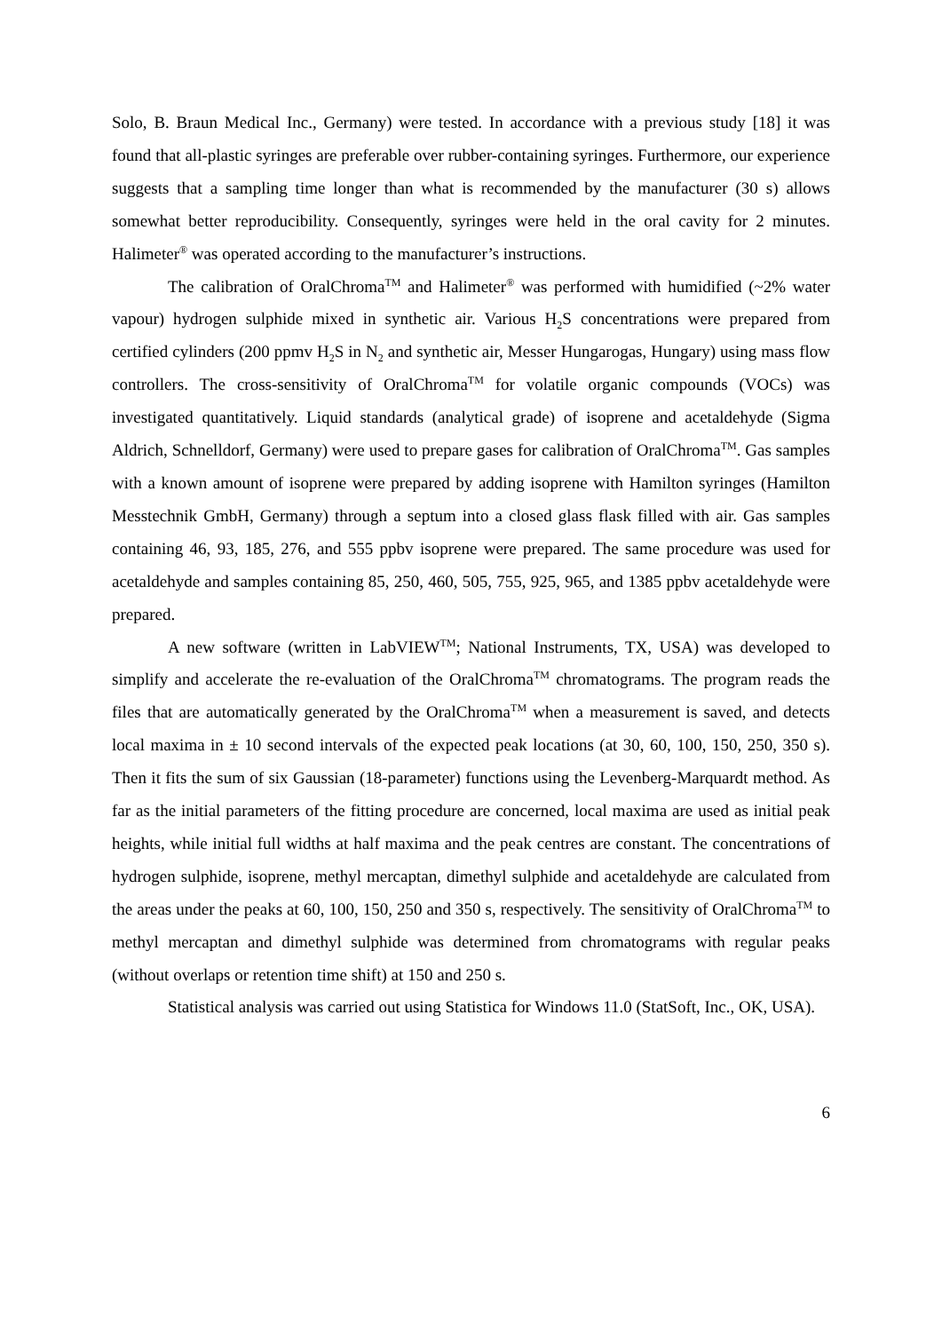Solo, B. Braun Medical Inc., Germany) were tested. In accordance with a previous study [18] it was found that all-plastic syringes are preferable over rubber-containing syringes. Furthermore, our experience suggests that a sampling time longer than what is recommended by the manufacturer (30 s) allows somewhat better reproducibility. Consequently, syringes were held in the oral cavity for 2 minutes. Halimeter<sup>®</sup> was operated according to the manufacturer’s instructions.
The calibration of OralChroma<sup>TM</sup> and Halimeter<sup>®</sup> was performed with humidified (~2% water vapour) hydrogen sulphide mixed in synthetic air. Various H<sub>2</sub>S concentrations were prepared from certified cylinders (200 ppmv H<sub>2</sub>S in N<sub>2</sub> and synthetic air, Messer Hungarogas, Hungary) using mass flow controllers. The cross-sensitivity of OralChroma<sup>TM</sup> for volatile organic compounds (VOCs) was investigated quantitatively. Liquid standards (analytical grade) of isoprene and acetaldehyde (Sigma Aldrich, Schnelldorf, Germany) were used to prepare gases for calibration of OralChroma<sup>TM</sup>. Gas samples with a known amount of isoprene were prepared by adding isoprene with Hamilton syringes (Hamilton Messtechnik GmbH, Germany) through a septum into a closed glass flask filled with air. Gas samples containing 46, 93, 185, 276, and 555 ppbv isoprene were prepared. The same procedure was used for acetaldehyde and samples containing 85, 250, 460, 505, 755, 925, 965, and 1385 ppbv acetaldehyde were prepared.
A new software (written in LabVIEW<sup>TM</sup>; National Instruments, TX, USA) was developed to simplify and accelerate the re-evaluation of the OralChroma<sup>TM</sup> chromatograms. The program reads the files that are automatically generated by the OralChroma<sup>TM</sup> when a measurement is saved, and detects local maxima in ± 10 second intervals of the expected peak locations (at 30, 60, 100, 150, 250, 350 s). Then it fits the sum of six Gaussian (18-parameter) functions using the Levenberg-Marquardt method. As far as the initial parameters of the fitting procedure are concerned, local maxima are used as initial peak heights, while initial full widths at half maxima and the peak centres are constant. The concentrations of hydrogen sulphide, isoprene, methyl mercaptan, dimethyl sulphide and acetaldehyde are calculated from the areas under the peaks at 60, 100, 150, 250 and 350 s, respectively. The sensitivity of OralChroma<sup>TM</sup> to methyl mercaptan and dimethyl sulphide was determined from chromatograms with regular peaks (without overlaps or retention time shift) at 150 and 250 s.
Statistical analysis was carried out using Statistica for Windows 11.0 (StatSoft, Inc., OK, USA).
6